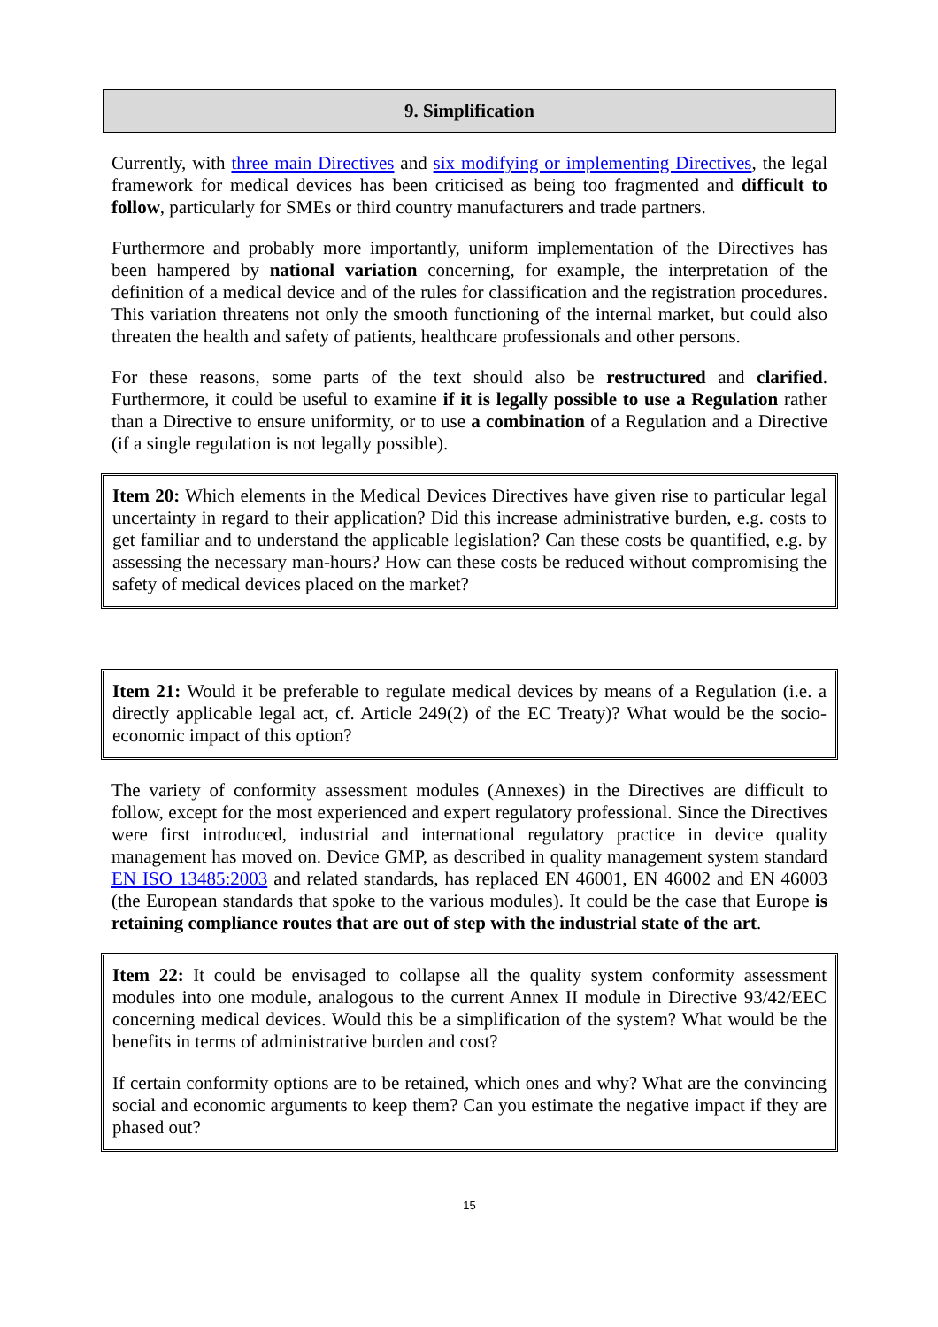9. Simplification
Currently, with three main Directives and six modifying or implementing Directives, the legal framework for medical devices has been criticised as being too fragmented and difficult to follow, particularly for SMEs or third country manufacturers and trade partners.
Furthermore and probably more importantly, uniform implementation of the Directives has been hampered by national variation concerning, for example, the interpretation of the definition of a medical device and of the rules for classification and the registration procedures. This variation threatens not only the smooth functioning of the internal market, but could also threaten the health and safety of patients, healthcare professionals and other persons.
For these reasons, some parts of the text should also be restructured and clarified. Furthermore, it could be useful to examine if it is legally possible to use a Regulation rather than a Directive to ensure uniformity, or to use a combination of a Regulation and a Directive (if a single regulation is not legally possible).
Item 20: Which elements in the Medical Devices Directives have given rise to particular legal uncertainty in regard to their application? Did this increase administrative burden, e.g. costs to get familiar and to understand the applicable legislation? Can these costs be quantified, e.g. by assessing the necessary man-hours? How can these costs be reduced without compromising the safety of medical devices placed on the market?
Item 21: Would it be preferable to regulate medical devices by means of a Regulation (i.e. a directly applicable legal act, cf. Article 249(2) of the EC Treaty)? What would be the socio-economic impact of this option?
The variety of conformity assessment modules (Annexes) in the Directives are difficult to follow, except for the most experienced and expert regulatory professional. Since the Directives were first introduced, industrial and international regulatory practice in device quality management has moved on. Device GMP, as described in quality management system standard EN ISO 13485:2003 and related standards, has replaced EN 46001, EN 46002 and EN 46003 (the European standards that spoke to the various modules). It could be the case that Europe is retaining compliance routes that are out of step with the industrial state of the art.
Item 22: It could be envisaged to collapse all the quality system conformity assessment modules into one module, analogous to the current Annex II module in Directive 93/42/EEC concerning medical devices. Would this be a simplification of the system? What would be the benefits in terms of administrative burden and cost?
If certain conformity options are to be retained, which ones and why? What are the convincing social and economic arguments to keep them? Can you estimate the negative impact if they are phased out?
15